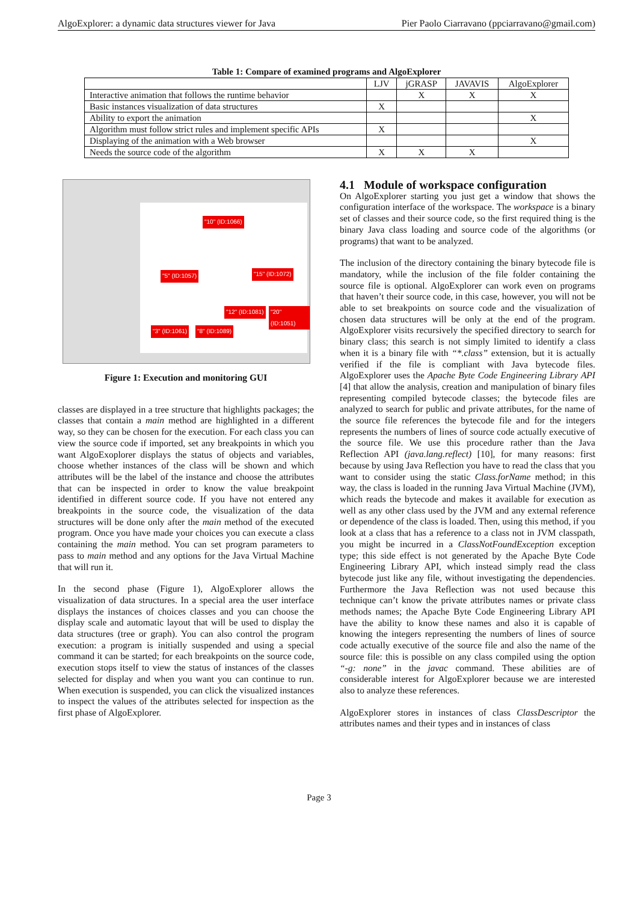AlgoExplorer: a dynamic data structures viewer for Java Pier Paolo Ciarravano (ppciarravano@gmail.com)
Table 1: Compare of examined programs and AlgoExplorer
| | LJV | jGRASP | JAVAVIS | AlgoExplorer |
| --- | --- | --- | --- | --- |
| Interactive animation that follows the runtime behavior | | X | X | X |
| Basic instances visualization of data structures | X | | | |
| Ability to export the animation | | | | X |
| Algorithm must follow strict rules and implement specific APIs | X | | | |
| Displaying of the animation with a Web browser | | | | X |
| Needs the source code of the algorithm | X | X | X | |
"10" (ID:1066)
"5" (ID:1057) "15" (ID:1072)
"12" (ID:1081) "20" (ID:1051)
"3" (ID:1061) "8" (ID:1089)
Figure 1: Execution and monitoring GUI
classes are displayed in a tree structure that highlights packages; the classes that contain a main method are highlighted in a different way, so they can be chosen for the execution. For each class you can view the source code if imported, set any breakpoints in which you want AlgoExoplorer displays the status of objects and variables, choose whether instances of the class will be shown and which attributes will be the label of the instance and choose the attributes that can be inspected in order to know the value breakpoint identified in different source code. If you have not entered any breakpoints in the source code, the visualization of the data structures will be done only after the main method of the executed program. Once you have made your choices you can execute a class containing the main method. You can set program parameters to pass to main method and any options for the Java Virtual Machine that will run it.
In the second phase (Figure 1), AlgoExplorer allows the visualization of data structures. In a special area the user interface displays the instances of choices classes and you can choose the display scale and automatic layout that will be used to display the data structures (tree or graph). You can also control the program execution: a program is initially suspended and using a special command it can be started; for each breakpoints on the source code, execution stops itself to view the status of instances of the classes selected for display and when you want you can continue to run. When execution is suspended, you can click the visualized instances to inspect the values of the attributes selected for inspection as the first phase of AlgoExplorer.
4.1 Module of workspace configuration
On AlgoExplorer starting you just get a window that shows the configuration interface of the workspace. The workspace is a binary set of classes and their source code, so the first required thing is the binary Java class loading and source code of the algorithms (or programs) that want to be analyzed.
The inclusion of the directory containing the binary bytecode file is mandatory, while the inclusion of the file folder containing the source file is optional. AlgoExplorer can work even on programs that haven’t their source code, in this case, however, you will not be able to set breakpoints on source code and the visualization of chosen data structures will be only at the end of the program. AlgoExplorer visits recursively the specified directory to search for binary class; this search is not simply limited to identify a class when it is a binary file with “*.class” extension, but it is actually verified if the file is compliant with Java bytecode files. AlgoExplorer uses the Apache Byte Code Engineering Library API [4] that allow the analysis, creation and manipulation of binary files representing compiled bytecode classes; the bytecode files are analyzed to search for public and private attributes, for the name of the source file references the bytecode file and for the integers represents the numbers of lines of source code actually executive of the source file. We use this procedure rather than the Java Reflection API (java.lang.reflect) [10], for many reasons: first because by using Java Reflection you have to read the class that you want to consider using the static Class.forName method; in this way, the class is loaded in the running Java Virtual Machine (JVM), which reads the bytecode and makes it available for execution as well as any other class used by the JVM and any external reference or dependence of the class is loaded. Then, using this method, if you look at a class that has a reference to a class not in JVM classpath, you might be incurred in a ClassNotFoundException exception type; this side effect is not generated by the Apache Byte Code Engineering Library API, which instead simply read the class bytecode just like any file, without investigating the dependencies. Furthermore the Java Reflection was not used because this technique can’t know the private attributes names or private class methods names; the Apache Byte Code Engineering Library API have the ability to know these names and also it is capable of knowing the integers representing the numbers of lines of source code actually executive of the source file and also the name of the source file: this is possible on any class compiled using the option “-g: none” in the javac command. These abilities are of considerable interest for AlgoExplorer because we are interested also to analyze these references.
AlgoExplorer stores in instances of class ClassDescriptor the attributes names and their types and in instances of class
Page 3